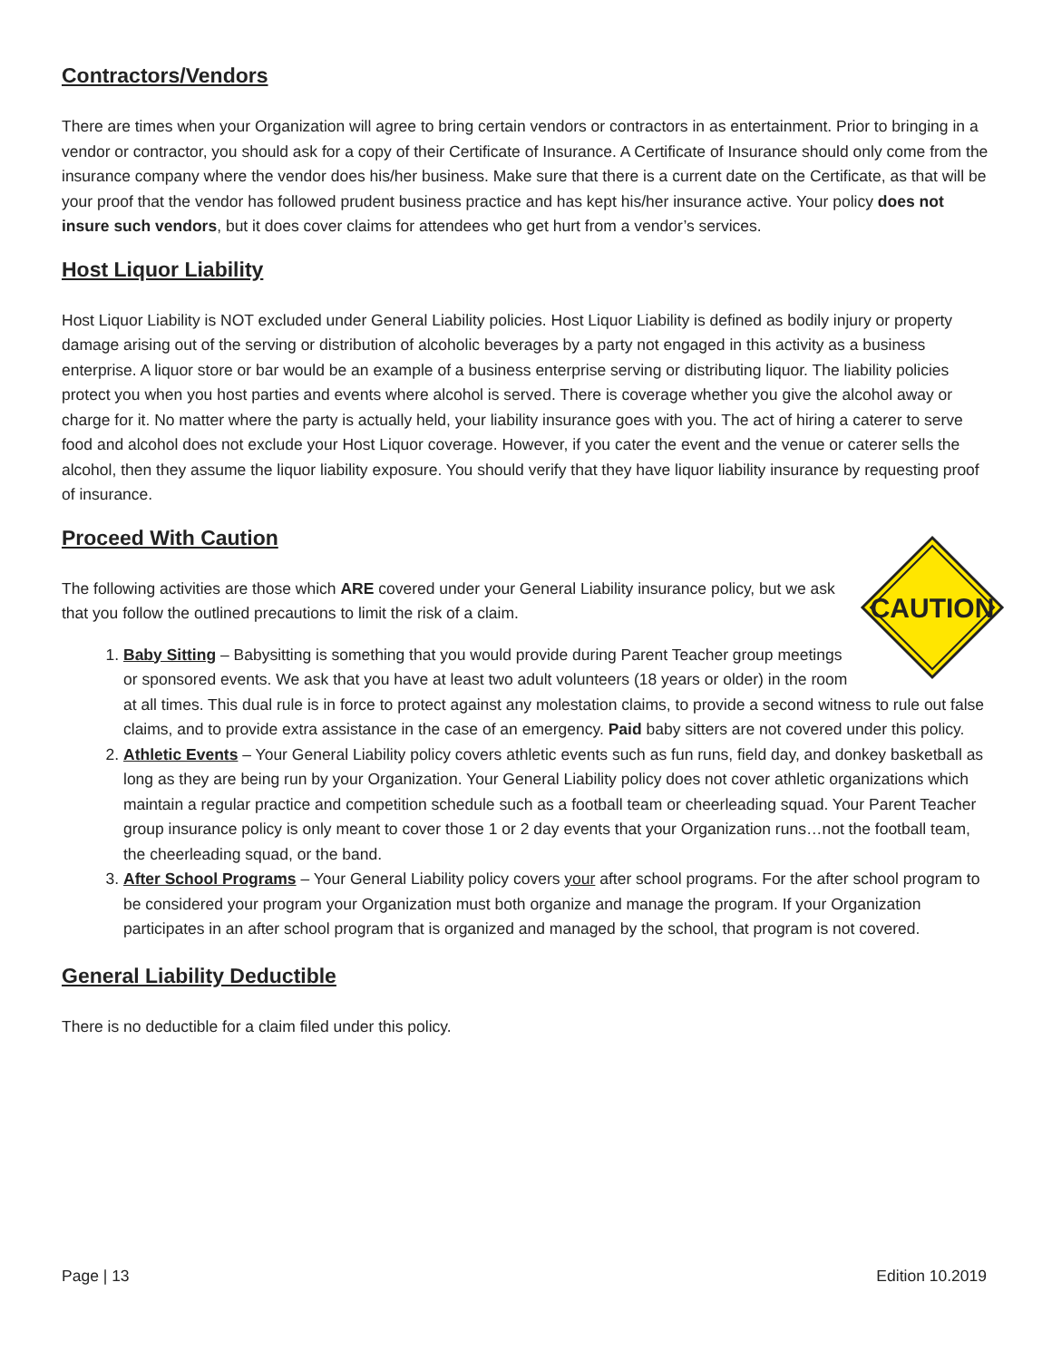Contractors/Vendors
There are times when your Organization will agree to bring certain vendors or contractors in as entertainment. Prior to bringing in a vendor or contractor, you should ask for a copy of their Certificate of Insurance. A Certificate of Insurance should only come from the insurance company where the vendor does his/her business. Make sure that there is a current date on the Certificate, as that will be your proof that the vendor has followed prudent business practice and has kept his/her insurance active. Your policy does not insure such vendors, but it does cover claims for attendees who get hurt from a vendor’s services.
Host Liquor Liability
Host Liquor Liability is NOT excluded under General Liability policies. Host Liquor Liability is defined as bodily injury or property damage arising out of the serving or distribution of alcoholic beverages by a party not engaged in this activity as a business enterprise. A liquor store or bar would be an example of a business enterprise serving or distributing liquor. The liability policies protect you when you host parties and events where alcohol is served. There is coverage whether you give the alcohol away or charge for it. No matter where the party is actually held, your liability insurance goes with you. The act of hiring a caterer to serve food and alcohol does not exclude your Host Liquor coverage. However, if you cater the event and the venue or caterer sells the alcohol, then they assume the liquor liability exposure. You should verify that they have liquor liability insurance by requesting proof of insurance.
Proceed With Caution
CAUTION
The following activities are those which ARE covered under your General Liability insurance policy, but we ask that you follow the outlined precautions to limit the risk of a claim.
1. Baby Sitting – Babysitting is something that you would provide during Parent Teacher group meetings or sponsored events. We ask that you have at least two adult volunteers (18 years or older) in the room at all times. This dual rule is in force to protect against any molestation claims, to provide a second witness to rule out false claims, and to provide extra assistance in the case of an emergency. Paid baby sitters are not covered under this policy.
2. Athletic Events – Your General Liability policy covers athletic events such as fun runs, field day, and donkey basketball as long as they are being run by your Organization. Your General Liability policy does not cover athletic organizations which maintain a regular practice and competition schedule such as a football team or cheerleading squad. Your Parent Teacher group insurance policy is only meant to cover those 1 or 2 day events that your Organization runs…not the football team, the cheerleading squad, or the band.
3. After School Programs – Your General Liability policy covers your after school programs. For the after school program to be considered your program your Organization must both organize and manage the program. If your Organization participates in an after school program that is organized and managed by the school, that program is not covered.
General Liability Deductible
There is no deductible for a claim filed under this policy.
Page | 13 Edition 10.2019